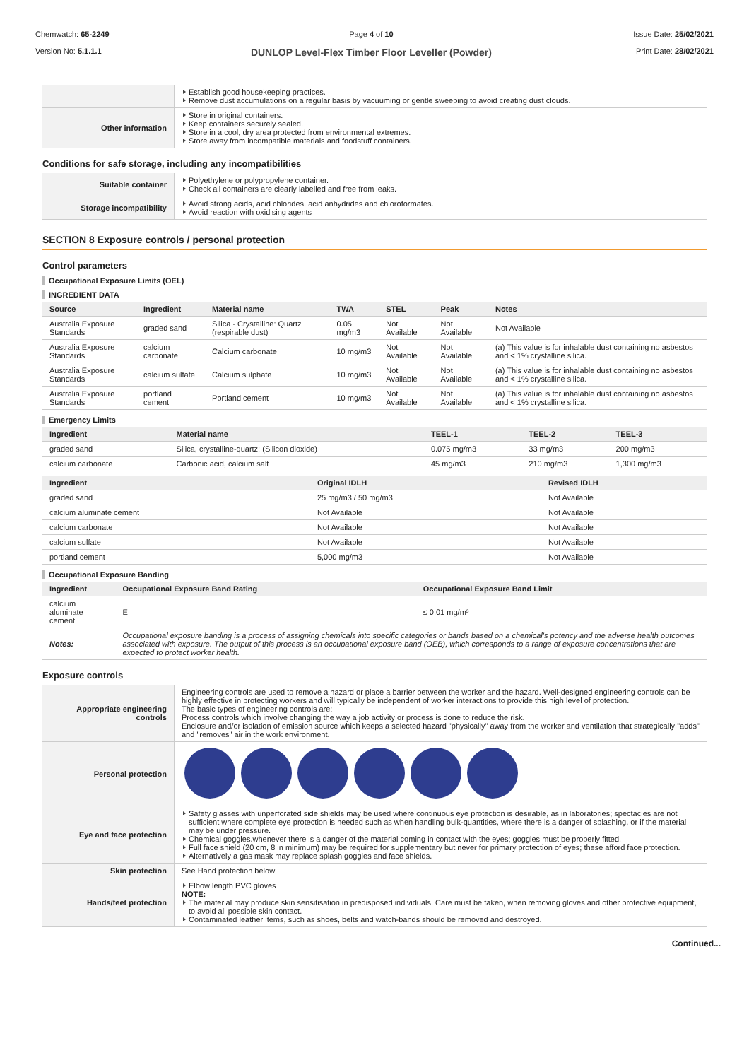Chemwatch: 65-2249
Version No: 5.1.1.1
Page 4 of 10
DUNLOP Level-Flex Timber Floor Leveller (Powder)
Issue Date: 25/02/2021
Print Date: 28/02/2021
| | Establish good housekeeping practices. Remove dust accumulations on a regular basis by vacuuming or gentle sweeping to avoid creating dust clouds. |
| Other information | Store in original containers. Keep containers securely sealed. Store in a cool, dry area protected from environmental extremes. Store away from incompatible materials and foodstuff containers. |
Conditions for safe storage, including any incompatibilities
| Suitable container | Polyethylene or polypropylene container. Check all containers are clearly labelled and free from leaks. |
| Storage incompatibility | Avoid strong acids, acid chlorides, acid anhydrides and chloroformates. Avoid reaction with oxidising agents |
SECTION 8 Exposure controls / personal protection
Control parameters
Occupational Exposure Limits (OEL)
INGREDIENT DATA
| Source | Ingredient | Material name | TWA | STEL | Peak | Notes |
| --- | --- | --- | --- | --- | --- | --- |
| Australia Exposure Standards | graded sand | Silica - Crystalline: Quartz (respirable dust) | 0.05 mg/m3 | Not Available | Not Available | Not Available |
| Australia Exposure Standards | calcium carbonate | Calcium carbonate | 10 mg/m3 | Not Available | Not Available | (a) This value is for inhalable dust containing no asbestos and < 1% crystalline silica. |
| Australia Exposure Standards | calcium sulfate | Calcium sulphate | 10 mg/m3 | Not Available | Not Available | (a) This value is for inhalable dust containing no asbestos and < 1% crystalline silica. |
| Australia Exposure Standards | portland cement | Portland cement | 10 mg/m3 | Not Available | Not Available | (a) This value is for inhalable dust containing no asbestos and < 1% crystalline silica. |
Emergency Limits
| Ingredient | Material name | TEEL-1 | TEEL-2 | TEEL-3 |
| --- | --- | --- | --- | --- |
| graded sand | Silica, crystalline-quartz; (Silicon dioxide) | 0.075 mg/m3 | 33 mg/m3 | 200 mg/m3 |
| calcium carbonate | Carbonic acid, calcium salt | 45 mg/m3 | 210 mg/m3 | 1,300 mg/m3 |
| Ingredient | Original IDLH | Revised IDLH |
| --- | --- | --- |
| graded sand | 25 mg/m3 / 50 mg/m3 | Not Available |
| calcium aluminate cement | Not Available | Not Available |
| calcium carbonate | Not Available | Not Available |
| calcium sulfate | Not Available | Not Available |
| portland cement | 5,000 mg/m3 | Not Available |
Occupational Exposure Banding
| Ingredient | Occupational Exposure Band Rating | Occupational Exposure Band Limit |
| --- | --- | --- |
| calcium aluminate cement | E | ≤ 0.01 mg/m³ |
| Notes: | Occupational exposure banding is a process of assigning chemicals into specific categories or bands based on a chemical's potency and the adverse health outcomes associated with exposure. The output of this process is an occupational exposure band (OEB), which corresponds to a range of exposure concentrations that are expected to protect worker health. | |
Exposure controls
| Appropriate engineering controls | Engineering controls are used to remove a hazard or place a barrier between the worker and the hazard. Well-designed engineering controls can be highly effective in protecting workers and will typically be independent of worker interactions to provide this high level of protection. The basic types of engineering controls are: Process controls which involve changing the way a job activity or process is done to reduce the risk. Enclosure and/or isolation of emission source which keeps a selected hazard "physically" away from the worker and ventilation that strategically "adds" and "removes" air in the work environment. |
| Personal protection | |
| Eye and face protection | Safety glasses with unperforated side shields may be used where continuous eye protection is desirable, as in laboratories; spectacles are not sufficient where complete eye protection is needed such as when handling bulk-quantities, where there is a danger of splashing, or if the material may be under pressure. Chemical goggles.whenever there is a danger of the material coming in contact with the eyes; goggles must be properly fitted. Full face shield (20 cm, 8 in minimum) may be required for supplementary but never for primary protection of eyes; these afford face protection. Alternatively a gas mask may replace splash goggles and face shields. |
| Skin protection | See Hand protection below |
| Hands/feet protection | Elbow length PVC gloves NOTE: The material may produce skin sensitisation in predisposed individuals. Care must be taken, when removing gloves and other protective equipment, to avoid all possible skin contact. Contaminated leather items, such as shoes, belts and watch-bands should be removed and destroyed. |
Continued...